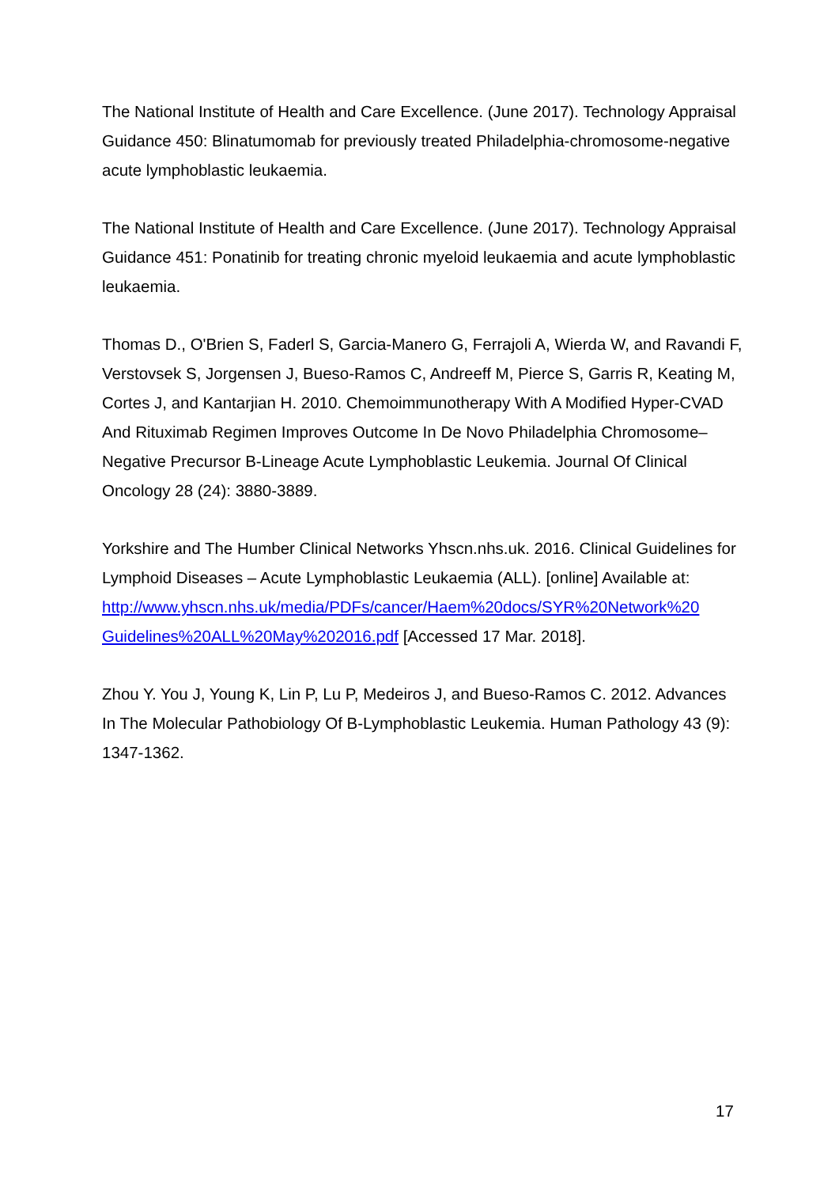The National Institute of Health and Care Excellence. (June 2017). Technology Appraisal Guidance 450: Blinatumomab for previously treated Philadelphia-chromosome-negative acute lymphoblastic leukaemia.
The National Institute of Health and Care Excellence. (June 2017). Technology Appraisal Guidance 451: Ponatinib for treating chronic myeloid leukaemia and acute lymphoblastic leukaemia.
Thomas D., O'Brien S, Faderl S, Garcia-Manero G, Ferrajoli A, Wierda W, and Ravandi F, Verstovsek S, Jorgensen J, Bueso-Ramos C, Andreeff M, Pierce S, Garris R, Keating M, Cortes J, and Kantarjian H. 2010. Chemoimmunotherapy With A Modified Hyper-CVAD And Rituximab Regimen Improves Outcome In De Novo Philadelphia Chromosome–Negative Precursor B-Lineage Acute Lymphoblastic Leukemia. Journal Of Clinical Oncology 28 (24): 3880-3889.
Yorkshire and The Humber Clinical Networks Yhscn.nhs.uk. 2016. Clinical Guidelines for Lymphoid Diseases – Acute Lymphoblastic Leukaemia (ALL). [online] Available at:
http://www.yhscn.nhs.uk/media/PDFs/cancer/Haem%20docs/SYR%20Network%20
Guidelines%20ALL%20May%202016.pdf [Accessed 17 Mar. 2018].
Zhou Y. You J, Young K, Lin P, Lu P, Medeiros J, and Bueso-Ramos C. 2012. Advances In The Molecular Pathobiology Of B-Lymphoblastic Leukemia. Human Pathology 43 (9): 1347-1362.
17